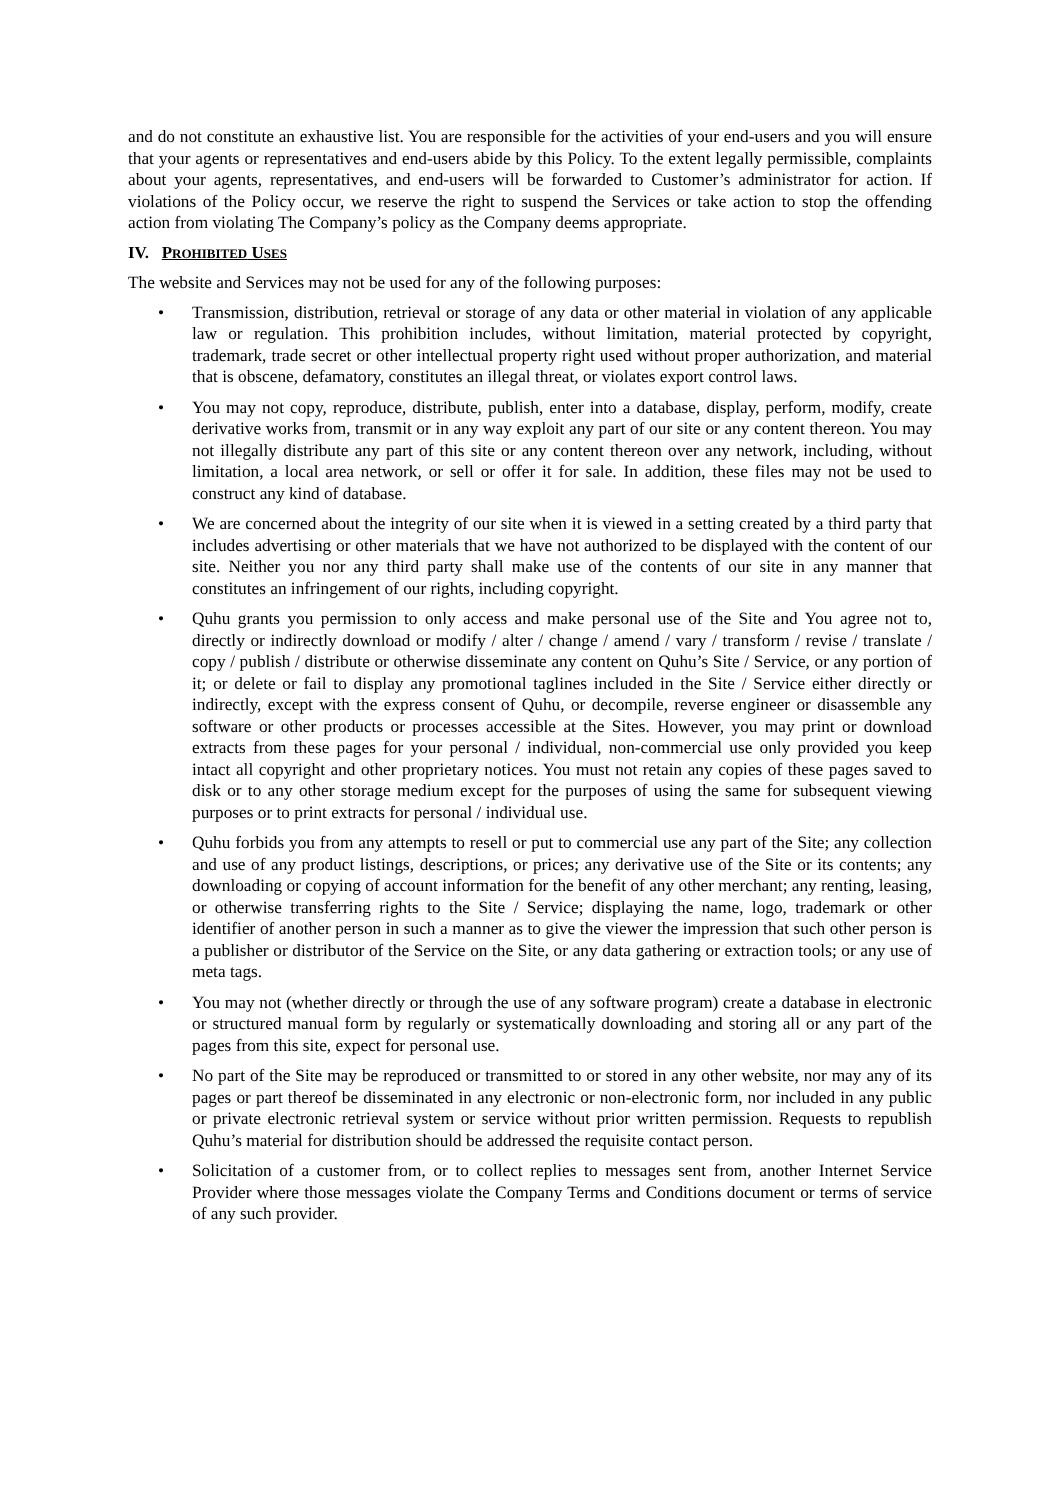and do not constitute an exhaustive list. You are responsible for the activities of your end-users and you will ensure that your agents or representatives and end-users abide by this Policy. To the extent legally permissible, complaints about your agents, representatives, and end-users will be forwarded to Customer’s administrator for action. If violations of the Policy occur, we reserve the right to suspend the Services or take action to stop the offending action from violating The Company’s policy as the Company deems appropriate.
IV. PROHIBITED USES
The website and Services may not be used for any of the following purposes:
• Transmission, distribution, retrieval or storage of any data or other material in violation of any applicable law or regulation. This prohibition includes, without limitation, material protected by copyright, trademark, trade secret or other intellectual property right used without proper authorization, and material that is obscene, defamatory, constitutes an illegal threat, or violates export control laws.
• You may not copy, reproduce, distribute, publish, enter into a database, display, perform, modify, create derivative works from, transmit or in any way exploit any part of our site or any content thereon. You may not illegally distribute any part of this site or any content thereon over any network, including, without limitation, a local area network, or sell or offer it for sale. In addition, these files may not be used to construct any kind of database.
• We are concerned about the integrity of our site when it is viewed in a setting created by a third party that includes advertising or other materials that we have not authorized to be displayed with the content of our site. Neither you nor any third party shall make use of the contents of our site in any manner that constitutes an infringement of our rights, including copyright.
• Quhu grants you permission to only access and make personal use of the Site and You agree not to, directly or indirectly download or modify / alter / change / amend / vary / transform / revise / translate / copy / publish / distribute or otherwise disseminate any content on Quhu’s Site / Service, or any portion of it; or delete or fail to display any promotional taglines included in the Site / Service either directly or indirectly, except with the express consent of Quhu, or decompile, reverse engineer or disassemble any software or other products or processes accessible at the Sites. However, you may print or download extracts from these pages for your personal / individual, non-commercial use only provided you keep intact all copyright and other proprietary notices. You must not retain any copies of these pages saved to disk or to any other storage medium except for the purposes of using the same for subsequent viewing purposes or to print extracts for personal / individual use.
• Quhu forbids you from any attempts to resell or put to commercial use any part of the Site; any collection and use of any product listings, descriptions, or prices; any derivative use of the Site or its contents; any downloading or copying of account information for the benefit of any other merchant; any renting, leasing, or otherwise transferring rights to the Site / Service; displaying the name, logo, trademark or other identifier of another person in such a manner as to give the viewer the impression that such other person is a publisher or distributor of the Service on the Site, or any data gathering or extraction tools; or any use of meta tags.
• You may not (whether directly or through the use of any software program) create a database in electronic or structured manual form by regularly or systematically downloading and storing all or any part of the pages from this site, expect for personal use.
• No part of the Site may be reproduced or transmitted to or stored in any other website, nor may any of its pages or part thereof be disseminated in any electronic or non-electronic form, nor included in any public or private electronic retrieval system or service without prior written permission. Requests to republish Quhu’s material for distribution should be addressed the requisite contact person.
• Solicitation of a customer from, or to collect replies to messages sent from, another Internet Service Provider where those messages violate the Company Terms and Conditions document or terms of service of any such provider.